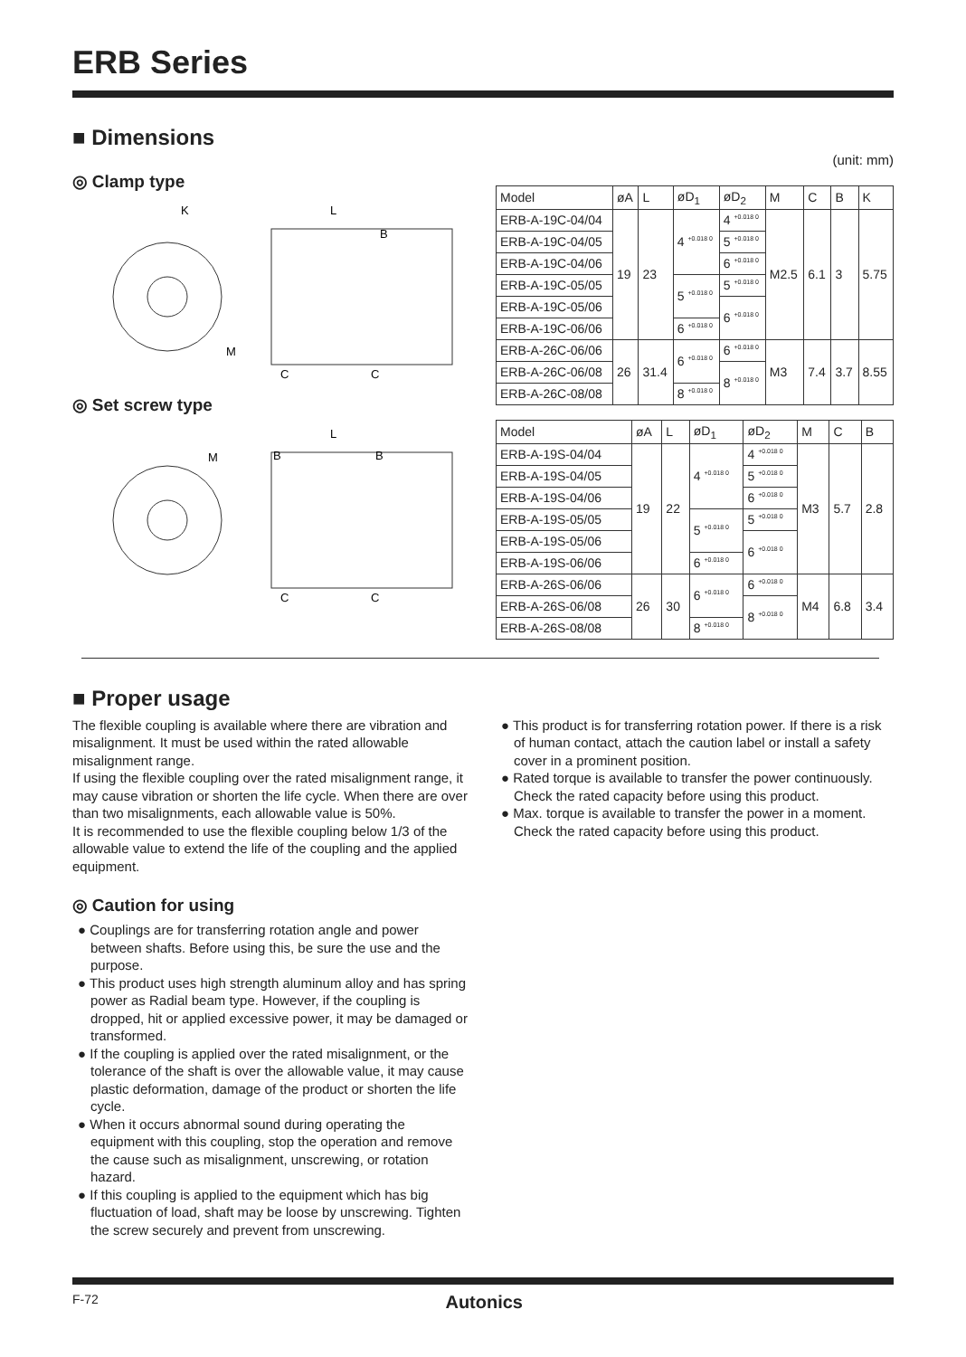ERB Series
■ Dimensions
(unit: mm)
◎ Clamp type
K
L
B
M
C
C
◎ Set screw type
L
M
B
B
C
C
| Model | øA | L | øD<sub>1</sub> | øD<sub>2</sub> | M | C | B | K |
| --- | --- | --- | --- | --- | --- | --- | --- | --- |
| ERB-A-19C-04/04 | 19 | 23 | 4 <sup>+0.018 0</sup> | 4 <sup>+0.018 0</sup> | M2.5 | 6.1 | 3 | 5.75 |
| ERB-A-19C-04/05 | | | | 5 <sup>+0.018 0</sup> | | | | |
| ERB-A-19C-04/06 | | | | 6 <sup>+0.018 0</sup> | | | | |
| ERB-A-19C-05/05 | | | 5 <sup>+0.018 0</sup> | 5 <sup>+0.018 0</sup> | | | | |
| ERB-A-19C-05/06 | | | | 6 <sup>+0.018 0</sup> | | | | |
| ERB-A-19C-06/06 | | | 6 <sup>+0.018 0</sup> | | | | | |
| ERB-A-26C-06/06 | 26 | 31.4 | 6 <sup>+0.018 0</sup> | 6 <sup>+0.018 0</sup> | M3 | 7.4 | 3.7 | 8.55 |
| ERB-A-26C-06/08 | | | | 8 <sup>+0.018 0</sup> | | | | |
| ERB-A-26C-08/08 | | | 8 <sup>+0.018 0</sup> | | | | | |
| Model | øA | L | øD<sub>1</sub> | øD<sub>2</sub> | M | C | B |
| --- | --- | --- | --- | --- | --- | --- | --- |
| ERB-A-19S-04/04 | 19 | 22 | 4 <sup>+0.018 0</sup> | 4 <sup>+0.018 0</sup> | M3 | 5.7 | 2.8 |
| ERB-A-19S-04/05 | | | | 5 <sup>+0.018 0</sup> | | | |
| ERB-A-19S-04/06 | | | | 6 <sup>+0.018 0</sup> | | | |
| ERB-A-19S-05/05 | | | 5 <sup>+0.018 0</sup> | 5 <sup>+0.018 0</sup> | | | |
| ERB-A-19S-05/06 | | | | 6 <sup>+0.018 0</sup> | | | |
| ERB-A-19S-06/06 | | | 6 <sup>+0.018 0</sup> | | | | |
| ERB-A-26S-06/06 | 26 | 30 | 6 <sup>+0.018 0</sup> | 6 <sup>+0.018 0</sup> | M4 | 6.8 | 3.4 |
| ERB-A-26S-06/08 | | | | 8 <sup>+0.018 0</sup> | | | |
| ERB-A-26S-08/08 | | | 8 <sup>+0.018 0</sup> | | | | |
■ Proper usage
The flexible coupling is available where there are vibration and misalignment. It must be used within the rated allowable misalignment range.
If using the flexible coupling over the rated misalignment range, it may cause vibration or shorten the life cycle. When there are over than two misalignments, each allowable value is 50%.
It is recommended to use the flexible coupling below 1/3 of the allowable value to extend the life of the coupling and the applied equipment.
◎ Caution for using
● Couplings are for transferring rotation angle and power between shafts. Before using this, be sure the use and the purpose.
● This product uses high strength aluminum alloy and has spring power as Radial beam type. However, if the coupling is dropped, hit or applied excessive power, it may be damaged or transformed.
● If the coupling is applied over the rated misalignment, or the tolerance of the shaft is over the allowable value, it may cause plastic deformation, damage of the product or shorten the life cycle.
● When it occurs abnormal sound during operating the equipment with this coupling, stop the operation and remove the cause such as misalignment, unscrewing, or rotation hazard.
● If this coupling is applied to the equipment which has big fluctuation of load, shaft may be loose by unscrewing. Tighten the screw securely and prevent from unscrewing.
● This product is for transferring rotation power. If there is a risk of human contact, attach the caution label or install a safety cover in a prominent position.
● Rated torque is available to transfer the power continuously. Check the rated capacity before using this product.
● Max. torque is available to transfer the power in a moment. Check the rated capacity before using this product.
F-72 Autonics